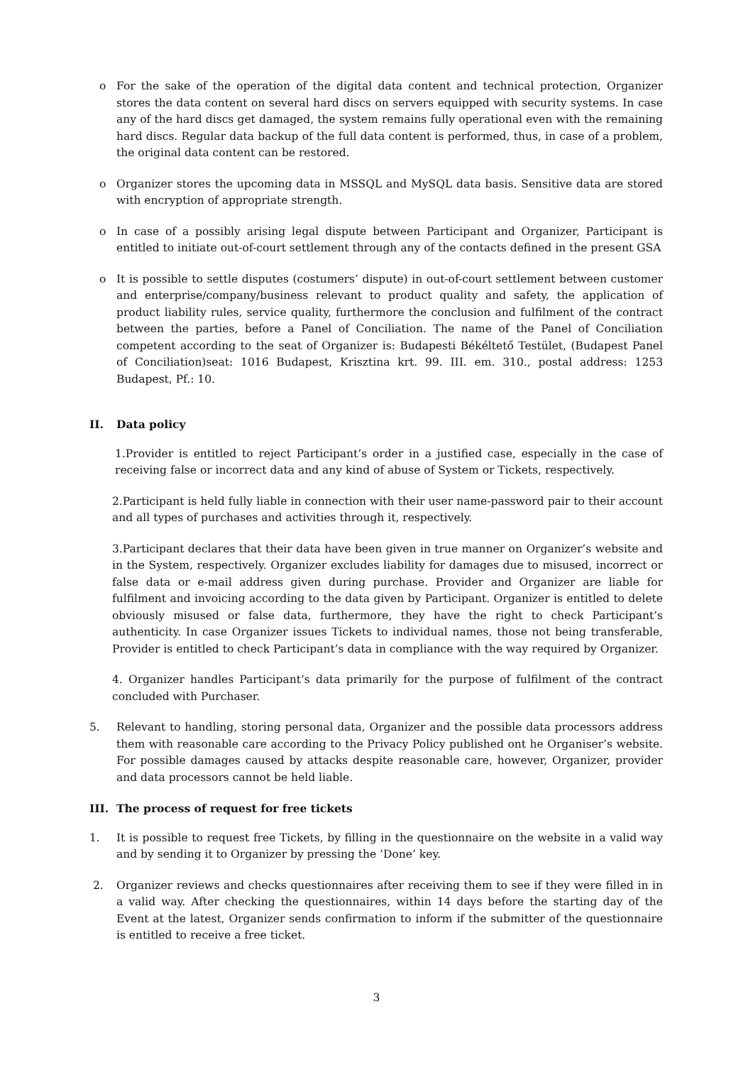o For the sake of the operation of the digital data content and technical protection, Organizer stores the data content on several hard discs on servers equipped with security systems. In case any of the hard discs get damaged, the system remains fully operational even with the remaining hard discs. Regular data backup of the full data content is performed, thus, in case of a problem, the original data content can be restored.
o Organizer stores the upcoming data in MSSQL and MySQL data basis. Sensitive data are stored with encryption of appropriate strength.
o In case of a possibly arising legal dispute between Participant and Organizer, Participant is entitled to initiate out-of-court settlement through any of the contacts defined in the present GSA
o It is possible to settle disputes (costumers’ dispute) in out-of-court settlement between customer and enterprise/company/business relevant to product quality and safety, the application of product liability rules, service quality, furthermore the conclusion and fulfilment of the contract between the parties, before a Panel of Conciliation. The name of the Panel of Conciliation competent according to the seat of Organizer is: Budapesti Békéltető Testület, (Budapest Panel of Conciliation)seat: 1016 Budapest, Krisztina krt. 99. III. em. 310., postal address: 1253 Budapest, Pf.: 10.
II. Data policy
1.Provider is entitled to reject Participant’s order in a justified case, especially in the case of receiving false or incorrect data and any kind of abuse of System or Tickets, respectively.
2.Participant is held fully liable in connection with their user name-password pair to their account and all types of purchases and activities through it, respectively.
3.Participant declares that their data have been given in true manner on Organizer’s website and in the System, respectively. Organizer excludes liability for damages due to misused, incorrect or false data or e-mail address given during purchase. Provider and Organizer are liable for fulfilment and invoicing according to the data given by Participant. Organizer is entitled to delete obviously misused or false data, furthermore, they have the right to check Participant’s authenticity. In case Organizer issues Tickets to individual names, those not being transferable, Provider is entitled to check Participant’s data in compliance with the way required by Organizer.
4. Organizer handles Participant’s data primarily for the purpose of fulfilment of the contract concluded with Purchaser.
5. Relevant to handling, storing personal data, Organizer and the possible data processors address them with reasonable care according to the Privacy Policy published ont he Organiser’s website. For possible damages caused by attacks despite reasonable care, however, Organizer, provider and data processors cannot be held liable.
III. The process of request for free tickets
1. It is possible to request free Tickets, by filling in the questionnaire on the website in a valid way and by sending it to Organizer by pressing the ’Done’ key.
2. Organizer reviews and checks questionnaires after receiving them to see if they were filled in in a valid way. After checking the questionnaires, within 14 days before the starting day of the Event at the latest, Organizer sends confirmation to inform if the submitter of the questionnaire is entitled to receive a free ticket.
3